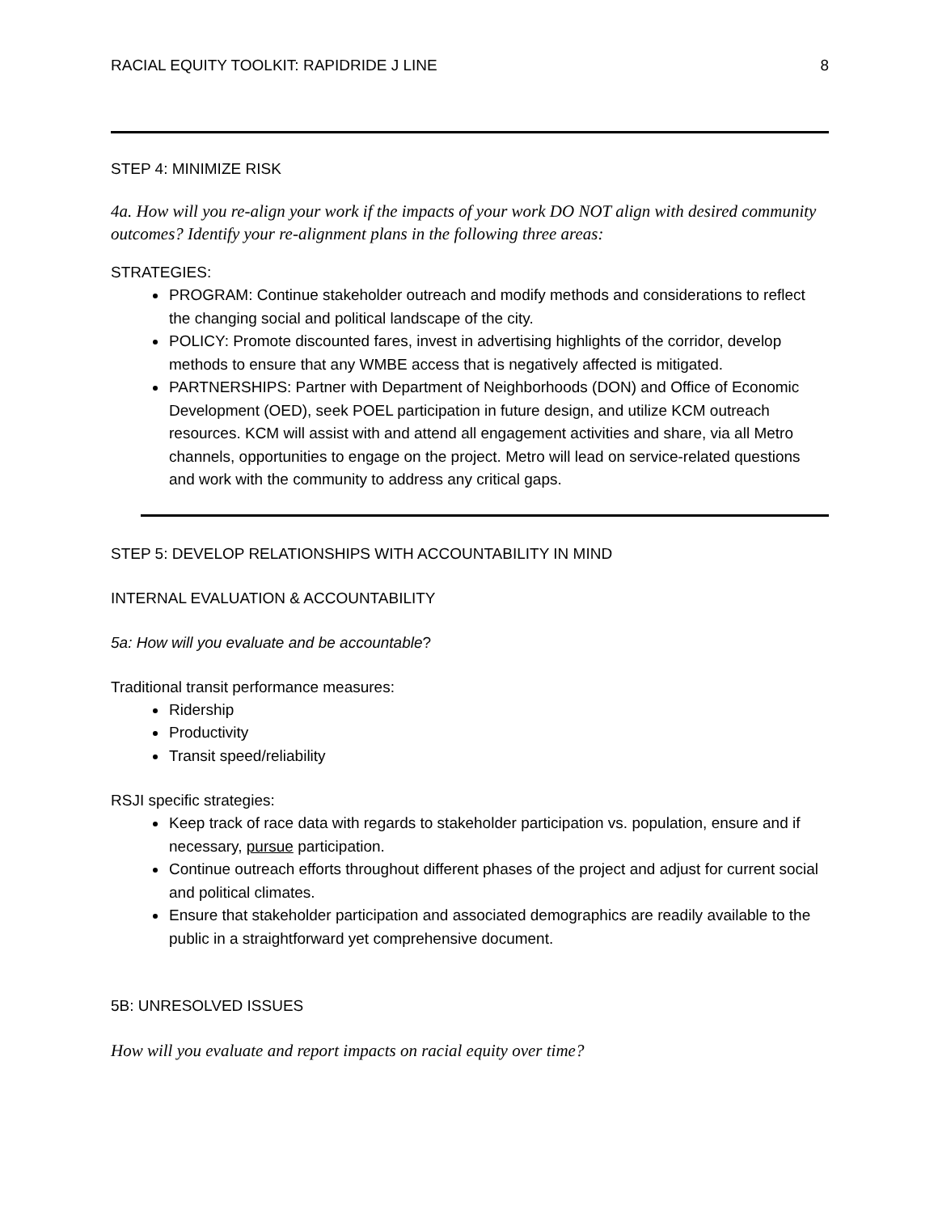RACIAL EQUITY TOOLKIT: RAPIDRIDE J LINE 8
STEP 4: MINIMIZE RISK
4a. How will you re-align your work if the impacts of your work DO NOT align with desired community outcomes? Identify your re-alignment plans in the following three areas:
STRATEGIES:
PROGRAM: Continue stakeholder outreach and modify methods and considerations to reflect the changing social and political landscape of the city.
POLICY: Promote discounted fares, invest in advertising highlights of the corridor, develop methods to ensure that any WMBE access that is negatively affected is mitigated.
PARTNERSHIPS: Partner with Department of Neighborhoods (DON) and Office of Economic Development (OED), seek POEL participation in future design, and utilize KCM outreach resources. KCM will assist with and attend all engagement activities and share, via all Metro channels, opportunities to engage on the project. Metro will lead on service-related questions and work with the community to address any critical gaps.
STEP 5: DEVELOP RELATIONSHIPS WITH ACCOUNTABILITY IN MIND
INTERNAL EVALUATION & ACCOUNTABILITY
5a: How will you evaluate and be accountable?
Traditional transit performance measures:
Ridership
Productivity
Transit speed/reliability
RSJI specific strategies:
Keep track of race data with regards to stakeholder participation vs. population, ensure and if necessary, pursue participation.
Continue outreach efforts throughout different phases of the project and adjust for current social and political climates.
Ensure that stakeholder participation and associated demographics are readily available to the public in a straightforward yet comprehensive document.
5B: UNRESOLVED ISSUES
How will you evaluate and report impacts on racial equity over time?